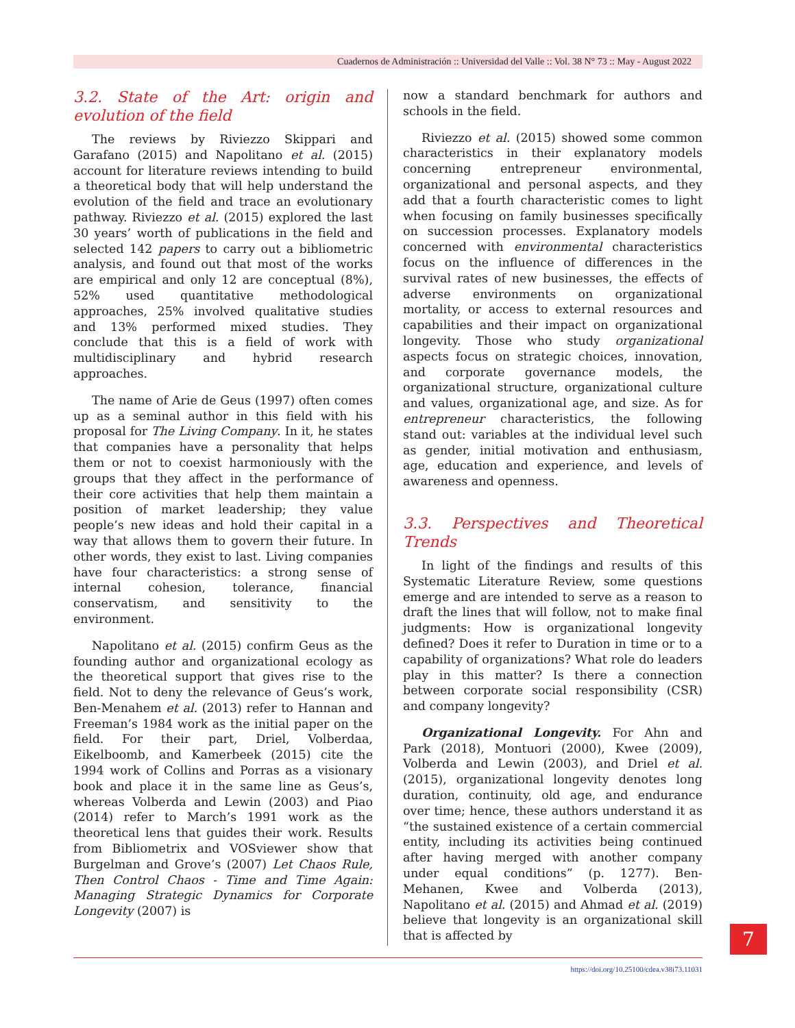Cuadernos de Administración :: Universidad del Valle :: Vol. 38 N° 73 :: May - August 2022
3.2. State of the Art: origin and evolution of the field
The reviews by Riviezzo Skippari and Garafano (2015) and Napolitano et al. (2015) account for literature reviews intending to build a theoretical body that will help understand the evolution of the field and trace an evolutionary pathway. Riviezzo et al. (2015) explored the last 30 years’ worth of publications in the field and selected 142 papers to carry out a bibliometric analysis, and found out that most of the works are empirical and only 12 are conceptual (8%), 52% used quantitative methodological approaches, 25% involved qualitative studies and 13% performed mixed studies. They conclude that this is a field of work with multidisciplinary and hybrid research approaches.
The name of Arie de Geus (1997) often comes up as a seminal author in this field with his proposal for The Living Company. In it, he states that companies have a personality that helps them or not to coexist harmoniously with the groups that they affect in the performance of their core activities that help them maintain a position of market leadership; they value people’s new ideas and hold their capital in a way that allows them to govern their future. In other words, they exist to last. Living companies have four characteristics: a strong sense of internal cohesion, tolerance, financial conservatism, and sensitivity to the environment.
Napolitano et al. (2015) confirm Geus as the founding author and organizational ecology as the theoretical support that gives rise to the field. Not to deny the relevance of Geus’s work, Ben-Menahem et al. (2013) refer to Hannan and Freeman’s 1984 work as the initial paper on the field. For their part, Driel, Volberdaa, Eikelboomb, and Kamerbeek (2015) cite the 1994 work of Collins and Porras as a visionary book and place it in the same line as Geus’s, whereas Volberda and Lewin (2003) and Piao (2014) refer to March’s 1991 work as the theoretical lens that guides their work. Results from Bibliometrix and VOSviewer show that Burgelman and Grove’s (2007) Let Chaos Rule, Then Control Chaos - Time and Time Again: Managing Strategic Dynamics for Corporate Longevity (2007) is
now a standard benchmark for authors and schools in the field.
Riviezzo et al. (2015) showed some common characteristics in their explanatory models concerning entrepreneur environmental, organizational and personal aspects, and they add that a fourth characteristic comes to light when focusing on family businesses specifically on succession processes. Explanatory models concerned with environmental characteristics focus on the influence of differences in the survival rates of new businesses, the effects of adverse environments on organizational mortality, or access to external resources and capabilities and their impact on organizational longevity. Those who study organizational aspects focus on strategic choices, innovation, and corporate governance models, the organizational structure, organizational culture and values, organizational age, and size. As for entrepreneur characteristics, the following stand out: variables at the individual level such as gender, initial motivation and enthusiasm, age, education and experience, and levels of awareness and openness.
3.3. Perspectives and Theoretical Trends
In light of the findings and results of this Systematic Literature Review, some questions emerge and are intended to serve as a reason to draft the lines that will follow, not to make final judgments: How is organizational longevity defined? Does it refer to Duration in time or to a capability of organizations? What role do leaders play in this matter? Is there a connection between corporate social responsibility (CSR) and company longevity?
Organizational Longevity. For Ahn and Park (2018), Montuori (2000), Kwee (2009), Volberda and Lewin (2003), and Driel et al. (2015), organizational longevity denotes long duration, continuity, old age, and endurance over time; hence, these authors understand it as “the sustained existence of a certain commercial entity, including its activities being continued after having merged with another company under equal conditions” (p. 1277). Ben-Mehanen, Kwee and Volberda (2013), Napolitano et al. (2015) and Ahmad et al. (2019) believe that longevity is an organizational skill that is affected by
https://doi.org/10.25100/cdea.v38i73.11031
7